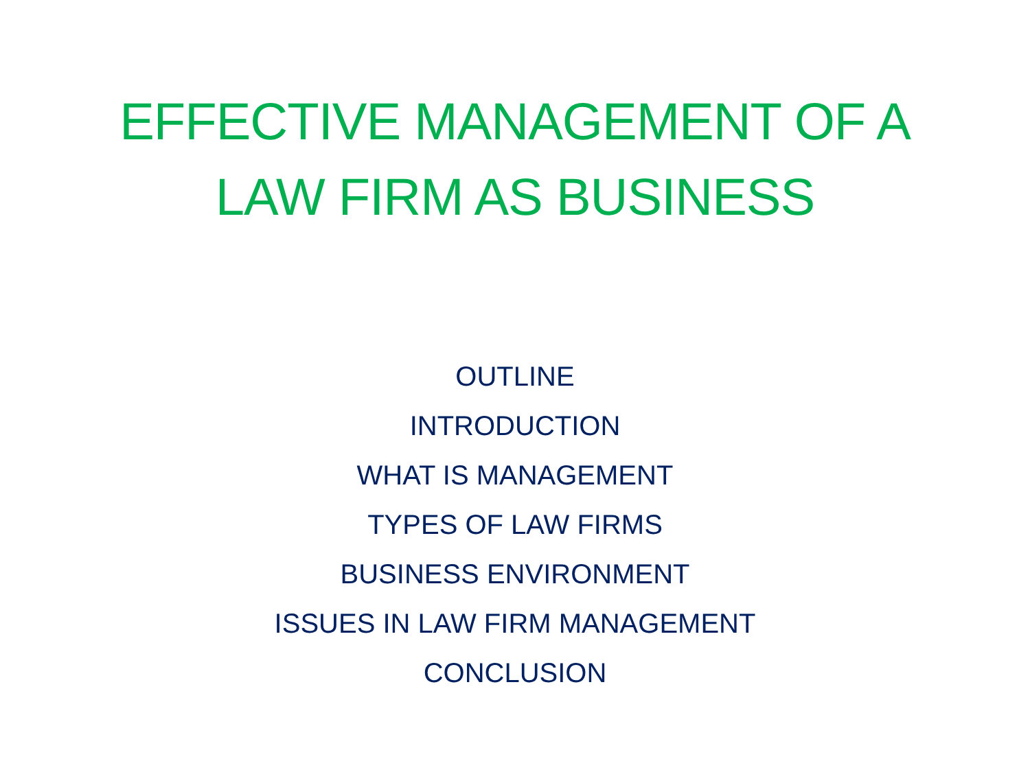EFFECTIVE MANAGEMENT OF A
LAW FIRM AS BUSINESS
OUTLINE
INTRODUCTION
WHAT IS MANAGEMENT
TYPES OF LAW FIRMS
BUSINESS ENVIRONMENT
ISSUES IN LAW FIRM MANAGEMENT
CONCLUSION